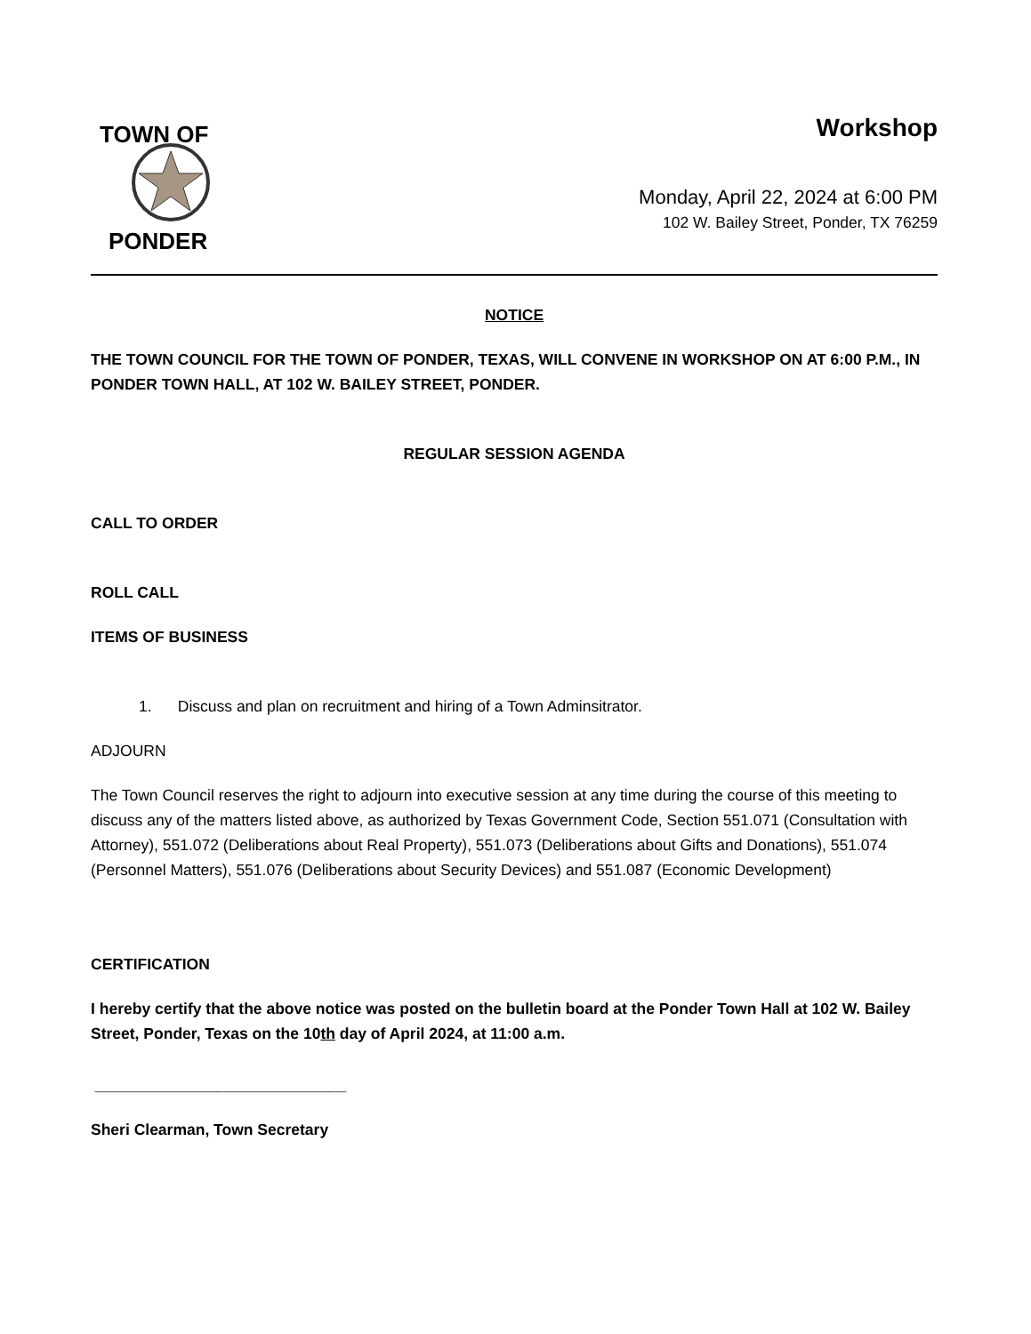TOWN OF
PONDER
Workshop
Monday, April 22, 2024 at 6:00 PM
102 W. Bailey Street, Ponder, TX 76259
NOTICE
THE TOWN COUNCIL FOR THE TOWN OF PONDER, TEXAS, WILL CONVENE IN WORKSHOP ON AT 6:00 P.M., IN PONDER TOWN HALL, AT 102 W. BAILEY STREET, PONDER.
REGULAR SESSION AGENDA
CALL TO ORDER
ROLL CALL
ITEMS OF BUSINESS
1. Discuss and plan on recruitment and hiring of a Town Adminsitrator.
ADJOURN
The Town Council reserves the right to adjourn into executive session at any time during the course of this meeting to discuss any of the matters listed above, as authorized by Texas Government Code, Section 551.071 (Consultation with Attorney), 551.072 (Deliberations about Real Property), 551.073 (Deliberations about Gifts and Donations), 551.074 (Personnel Matters), 551.076 (Deliberations about Security Devices) and 551.087 (Economic Development)
CERTIFICATION
I hereby certify that the above notice was posted on the bulletin board at the Ponder Town Hall at 102 W. Bailey Street, Ponder, Texas on the 10th day of April 2024, at 11:00 a.m.
_____________________________
Sheri Clearman, Town Secretary